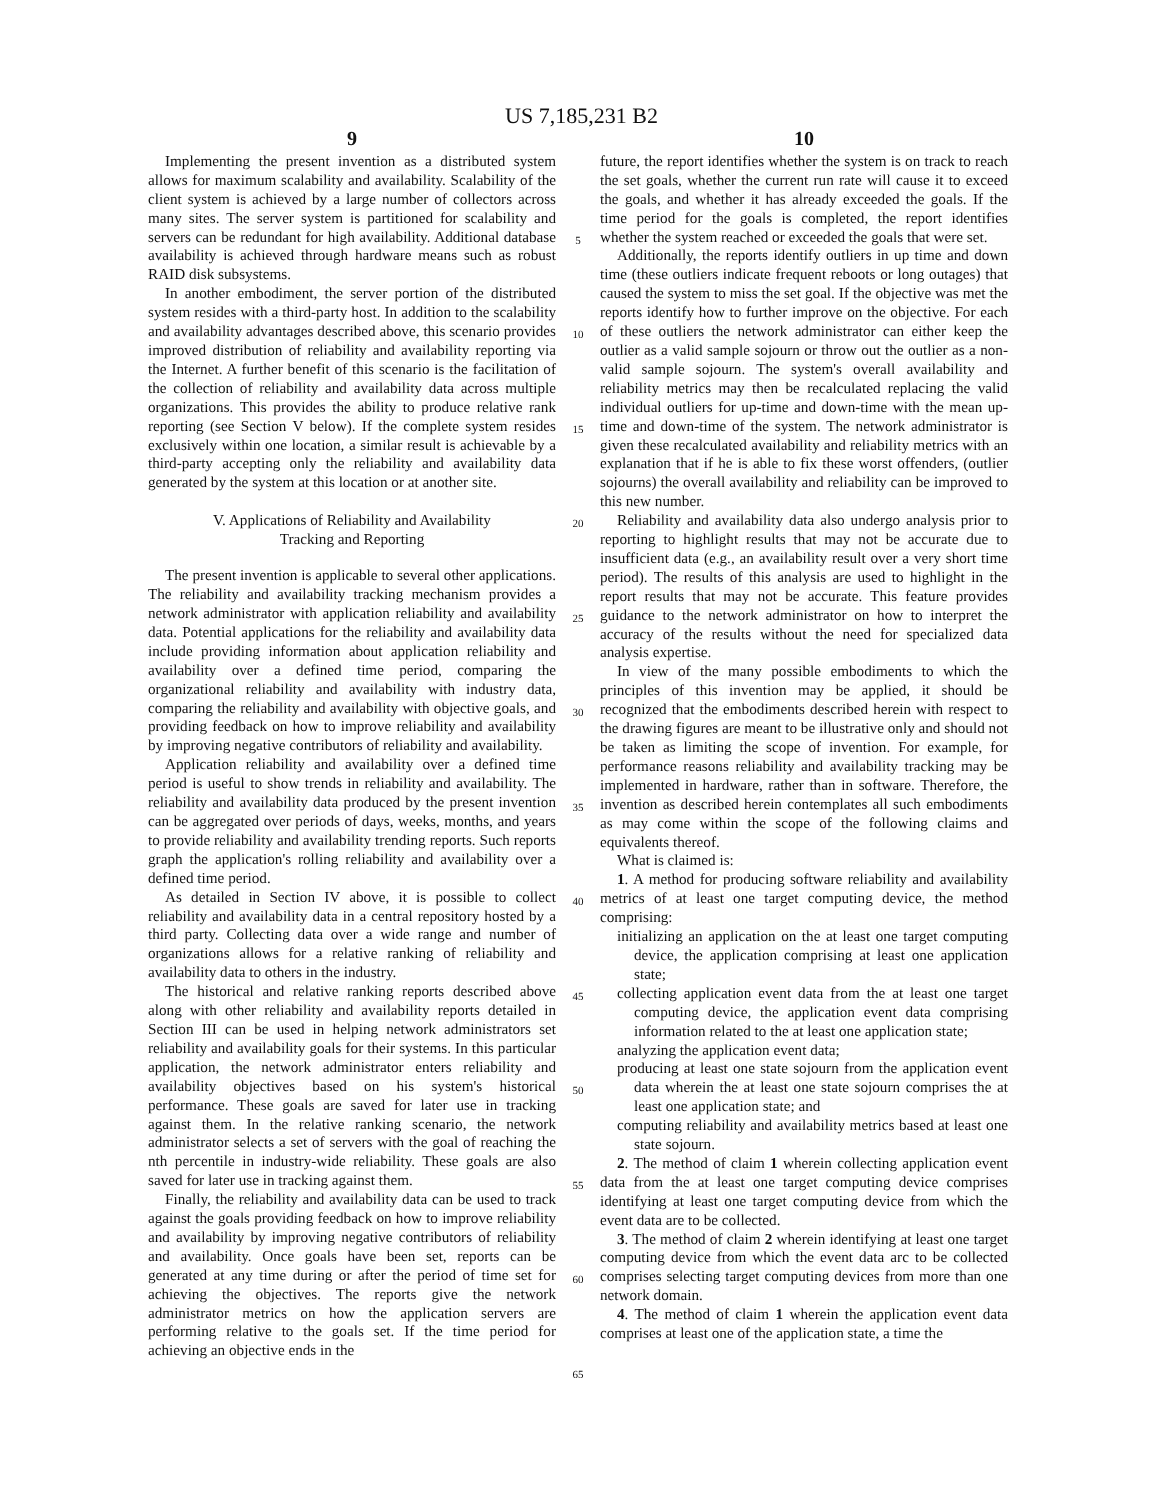US 7,185,231 B2
9
Implementing the present invention as a distributed system allows for maximum scalability and availability. Scalability of the client system is achieved by a large number of collectors across many sites. The server system is partitioned for scalability and servers can be redundant for high availability. Additional database availability is achieved through hardware means such as robust RAID disk subsystems.
In another embodiment, the server portion of the distributed system resides with a third-party host. In addition to the scalability and availability advantages described above, this scenario provides improved distribution of reliability and availability reporting via the Internet. A further benefit of this scenario is the facilitation of the collection of reliability and availability data across multiple organizations. This provides the ability to produce relative rank reporting (see Section V below). If the complete system resides exclusively within one location, a similar result is achievable by a third-party accepting only the reliability and availability data generated by the system at this location or at another site.
V. Applications of Reliability and Availability
Tracking and Reporting
The present invention is applicable to several other applications. The reliability and availability tracking mechanism provides a network administrator with application reliability and availability data. Potential applications for the reliability and availability data include providing information about application reliability and availability over a defined time period, comparing the organizational reliability and availability with industry data, comparing the reliability and availability with objective goals, and providing feedback on how to improve reliability and availability by improving negative contributors of reliability and availability.
Application reliability and availability over a defined time period is useful to show trends in reliability and availability. The reliability and availability data produced by the present invention can be aggregated over periods of days, weeks, months, and years to provide reliability and availability trending reports. Such reports graph the application's rolling reliability and availability over a defined time period.
As detailed in Section IV above, it is possible to collect reliability and availability data in a central repository hosted by a third party. Collecting data over a wide range and number of organizations allows for a relative ranking of reliability and availability data to others in the industry.
The historical and relative ranking reports described above along with other reliability and availability reports detailed in Section III can be used in helping network administrators set reliability and availability goals for their systems. In this particular application, the network administrator enters reliability and availability objectives based on his system's historical performance. These goals are saved for later use in tracking against them. In the relative ranking scenario, the network administrator selects a set of servers with the goal of reaching the nth percentile in industry-wide reliability. These goals are also saved for later use in tracking against them.
Finally, the reliability and availability data can be used to track against the goals providing feedback on how to improve reliability and availability by improving negative contributors of reliability and availability. Once goals have been set, reports can be generated at any time during or after the period of time set for achieving the objectives. The reports give the network administrator metrics on how the application servers are performing relative to the goals set. If the time period for achieving an objective ends in the
5
10
15
20
25
30
35
40
45
50
55
60
65
10
future, the report identifies whether the system is on track to reach the set goals, whether the current run rate will cause it to exceed the goals, and whether it has already exceeded the goals. If the time period for the goals is completed, the report identifies whether the system reached or exceeded the goals that were set.
Additionally, the reports identify outliers in up time and down time (these outliers indicate frequent reboots or long outages) that caused the system to miss the set goal. If the objective was met the reports identify how to further improve on the objective. For each of these outliers the network administrator can either keep the outlier as a valid sample sojourn or throw out the outlier as a non-valid sample sojourn. The system's overall availability and reliability metrics may then be recalculated replacing the valid individual outliers for up-time and down-time with the mean up-time and down-time of the system. The network administrator is given these recalculated availability and reliability metrics with an explanation that if he is able to fix these worst offenders, (outlier sojourns) the overall availability and reliability can be improved to this new number.
Reliability and availability data also undergo analysis prior to reporting to highlight results that may not be accurate due to insufficient data (e.g., an availability result over a very short time period). The results of this analysis are used to highlight in the report results that may not be accurate. This feature provides guidance to the network administrator on how to interpret the accuracy of the results without the need for specialized data analysis expertise.
In view of the many possible embodiments to which the principles of this invention may be applied, it should be recognized that the embodiments described herein with respect to the drawing figures are meant to be illustrative only and should not be taken as limiting the scope of invention. For example, for performance reasons reliability and availability tracking may be implemented in hardware, rather than in software. Therefore, the invention as described herein contemplates all such embodiments as may come within the scope of the following claims and equivalents thereof.
What is claimed is:
1. A method for producing software reliability and availability metrics of at least one target computing device, the method comprising:
initializing an application on the at least one target computing device, the application comprising at least one application state;
collecting application event data from the at least one target computing device, the application event data comprising information related to the at least one application state;
analyzing the application event data;
producing at least one state sojourn from the application event data wherein the at least one state sojourn comprises the at least one application state; and
computing reliability and availability metrics based at least one state sojourn.
2. The method of claim 1 wherein collecting application event data from the at least one target computing device comprises identifying at least one target computing device from which the event data are to be collected.
3. The method of claim 2 wherein identifying at least one target computing device from which the event data arc to be collected comprises selecting target computing devices from more than one network domain.
4. The method of claim 1 wherein the application event data comprises at least one of the application state, a time the